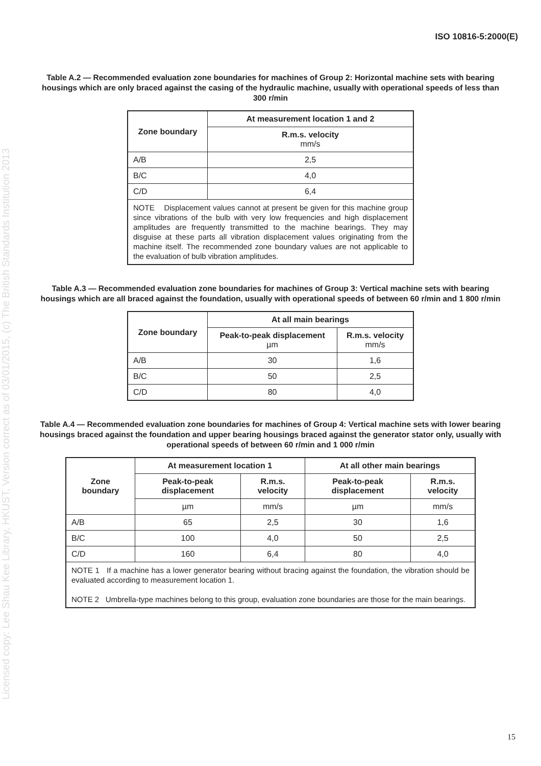Licensed copy: Lee Shau Kee Library, HKUST, Version correct as of 03/01/2015, (c) The British Standards Institution 2013
ISO 10816-5:2000(E)
Table A.2 — Recommended evaluation zone boundaries for machines of Group 2: Horizontal machine sets with bearing housings which are only braced against the casing of the hydraulic machine, usually with operational speeds of less than 300 r/min
| Zone boundary | At measurement location 1 and 2 |
| --- | --- |
| | R.m.s. velocity mm/s |
| A/B | 2,5 |
| B/C | 4,0 |
| C/D | 6,4 |
| NOTE Displacement values cannot at present be given for this machine group since vibrations of the bulb with very low frequencies and high displacement amplitudes are frequently transmitted to the machine bearings. They may disguise at these parts all vibration displacement values originating from the machine itself. The recommended zone boundary values are not applicable to the evaluation of bulb vibration amplitudes. | |
Table A.3 — Recommended evaluation zone boundaries for machines of Group 3: Vertical machine sets with bearing housings which are all braced against the foundation, usually with operational speeds of between 60 r/min and 1 800 r/min
| Zone boundary | At all main bearings | |
| --- | --- | --- |
| | Peak-to-peak displacement µm | R.m.s. velocity mm/s |
| A/B | 30 | 1,6 |
| B/C | 50 | 2,5 |
| C/D | 80 | 4,0 |
Table A.4 — Recommended evaluation zone boundaries for machines of Group 4: Vertical machine sets with lower bearing housings braced against the foundation and upper bearing housings braced against the generator stator only, usually with operational speeds of between 60 r/min and 1 000 r/min
| Zone boundary | At measurement location 1 | | At all other main bearings | |
| --- | --- | --- | --- | --- |
| | Peak-to-peak displacement | R.m.s. velocity | Peak-to-peak displacement | R.m.s. velocity |
| | µm | mm/s | µm | mm/s |
| A/B | 65 | 2,5 | 30 | 1,6 |
| B/C | 100 | 4,0 | 50 | 2,5 |
| C/D | 160 | 6,4 | 80 | 4,0 |
| NOTE 1 If a machine has a lower generator bearing without bracing against the foundation, the vibration should be evaluated according to measurement location 1. NOTE 2 Umbrella-type machines belong to this group, evaluation zone boundaries are those for the main bearings. | | | | |
15